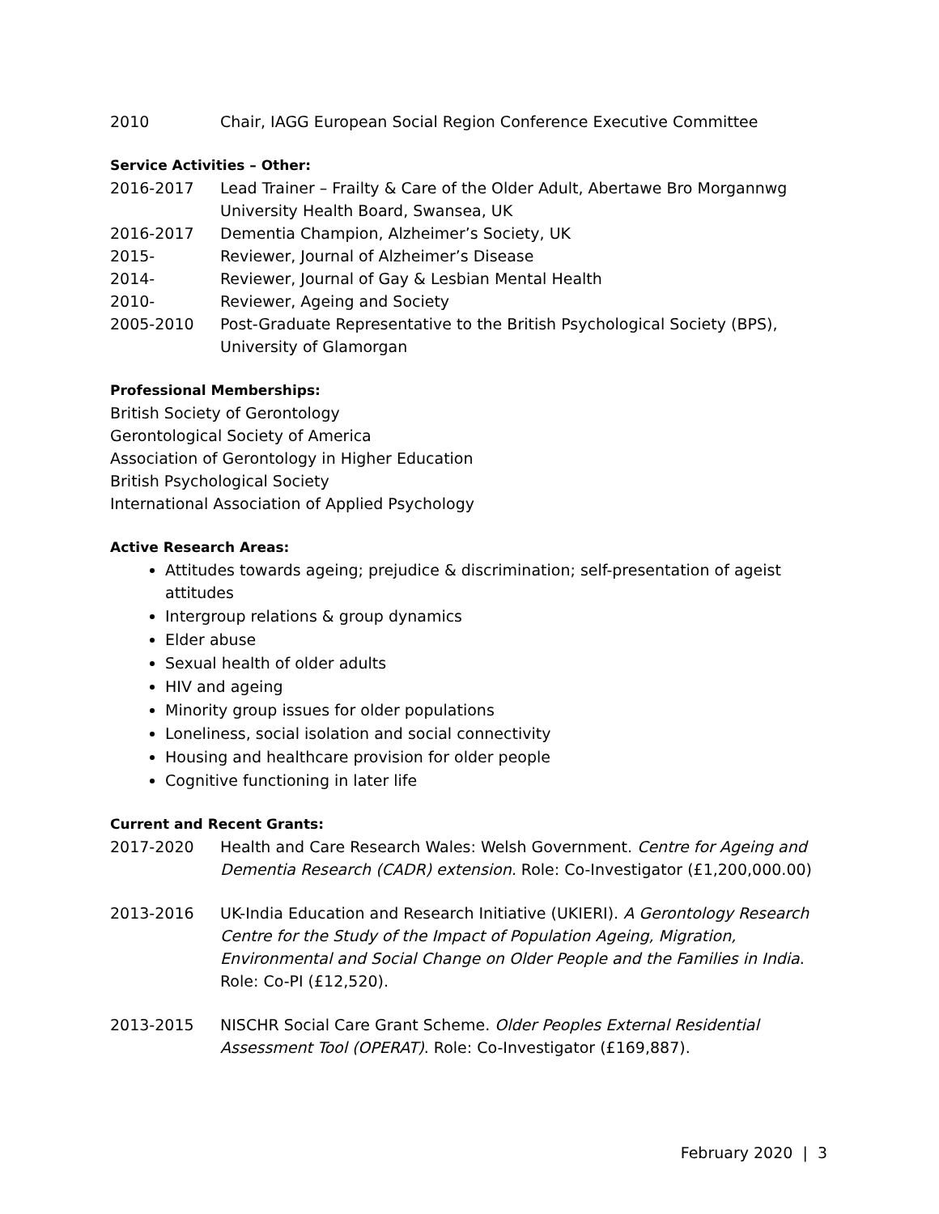2010 Chair, IAGG European Social Region Conference Executive Committee
Service Activities – Other:
2016-2017 Lead Trainer – Frailty & Care of the Older Adult, Abertawe Bro Morgannwg University Health Board, Swansea, UK
2016-2017 Dementia Champion, Alzheimer’s Society, UK
2015- Reviewer, Journal of Alzheimer’s Disease
2014- Reviewer, Journal of Gay & Lesbian Mental Health
2010- Reviewer, Ageing and Society
2005-2010 Post-Graduate Representative to the British Psychological Society (BPS), University of Glamorgan
Professional Memberships:
British Society of Gerontology
Gerontological Society of America
Association of Gerontology in Higher Education
British Psychological Society
International Association of Applied Psychology
Active Research Areas:
Attitudes towards ageing; prejudice & discrimination; self-presentation of ageist attitudes
Intergroup relations & group dynamics
Elder abuse
Sexual health of older adults
HIV and ageing
Minority group issues for older populations
Loneliness, social isolation and social connectivity
Housing and healthcare provision for older people
Cognitive functioning in later life
Current and Recent Grants:
2017-2020 Health and Care Research Wales: Welsh Government. Centre for Ageing and Dementia Research (CADR) extension. Role: Co-Investigator (£1,200,000.00)
2013-2016 UK-India Education and Research Initiative (UKIERI). A Gerontology Research Centre for the Study of the Impact of Population Ageing, Migration, Environmental and Social Change on Older People and the Families in India. Role: Co-PI (£12,520).
2013-2015 NISCHR Social Care Grant Scheme. Older Peoples External Residential Assessment Tool (OPERAT). Role: Co-Investigator (£169,887).
February 2020 | 3